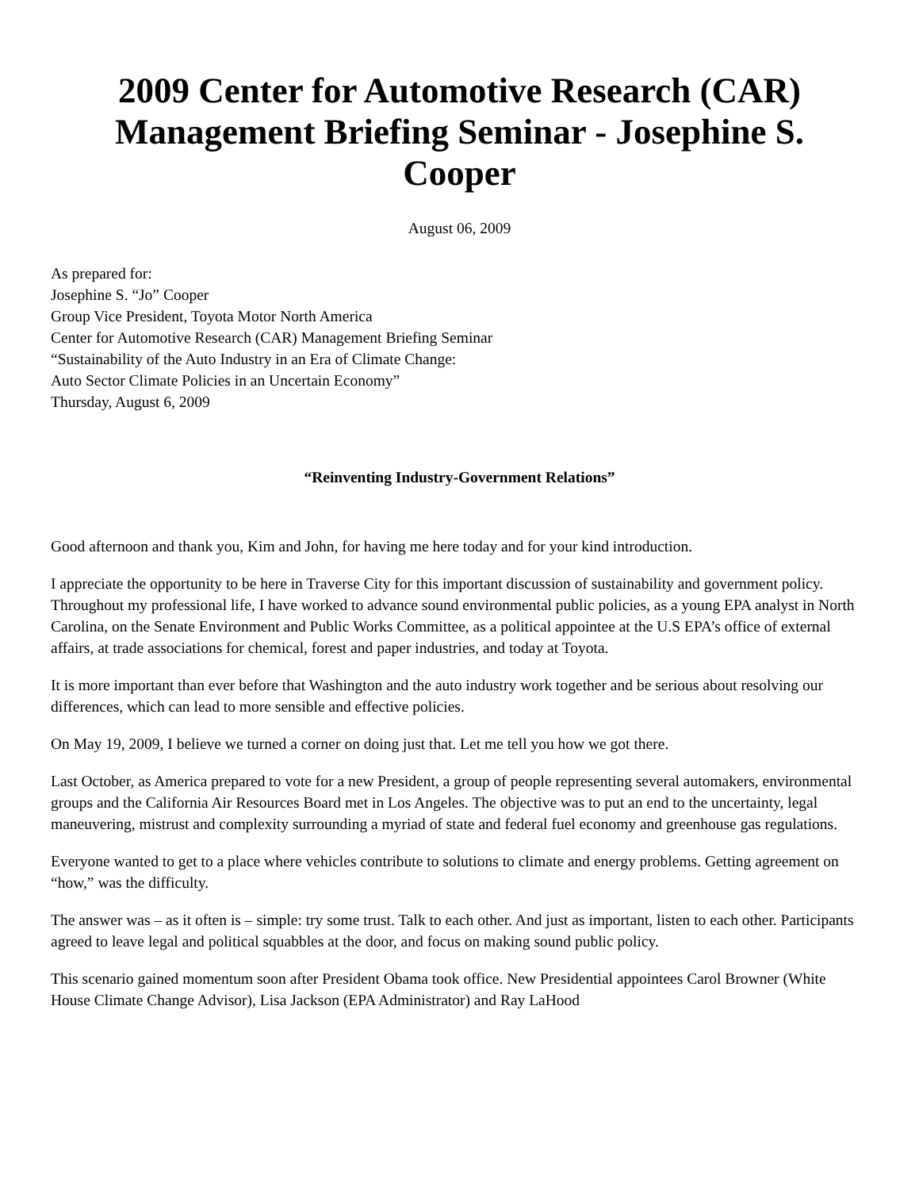2009 Center for Automotive Research (CAR) Management Briefing Seminar - Josephine S. Cooper
August 06, 2009
As prepared for:
Josephine S. “Jo” Cooper
Group Vice President, Toyota Motor North America
Center for Automotive Research (CAR) Management Briefing Seminar
“Sustainability of the Auto Industry in an Era of Climate Change:
Auto Sector Climate Policies in an Uncertain Economy”
Thursday, August 6, 2009
“Reinventing Industry-Government Relations”
Good afternoon and thank you, Kim and John, for having me here today and for your kind introduction.
I appreciate the opportunity to be here in Traverse City for this important discussion of sustainability and government policy. Throughout my professional life, I have worked to advance sound environmental public policies, as a young EPA analyst in North Carolina, on the Senate Environment and Public Works Committee, as a political appointee at the U.S EPA’s office of external affairs, at trade associations for chemical, forest and paper industries, and today at Toyota.
It is more important than ever before that Washington and the auto industry work together and be serious about resolving our differences, which can lead to more sensible and effective policies.
On May 19, 2009, I believe we turned a corner on doing just that. Let me tell you how we got there.
Last October, as America prepared to vote for a new President, a group of people representing several automakers, environmental groups and the California Air Resources Board met in Los Angeles. The objective was to put an end to the uncertainty, legal maneuvering, mistrust and complexity surrounding a myriad of state and federal fuel economy and greenhouse gas regulations.
Everyone wanted to get to a place where vehicles contribute to solutions to climate and energy problems. Getting agreement on “how,” was the difficulty.
The answer was – as it often is – simple: try some trust. Talk to each other. And just as important, listen to each other. Participants agreed to leave legal and political squabbles at the door, and focus on making sound public policy.
This scenario gained momentum soon after President Obama took office. New Presidential appointees Carol Browner (White House Climate Change Advisor), Lisa Jackson (EPA Administrator) and Ray LaHood